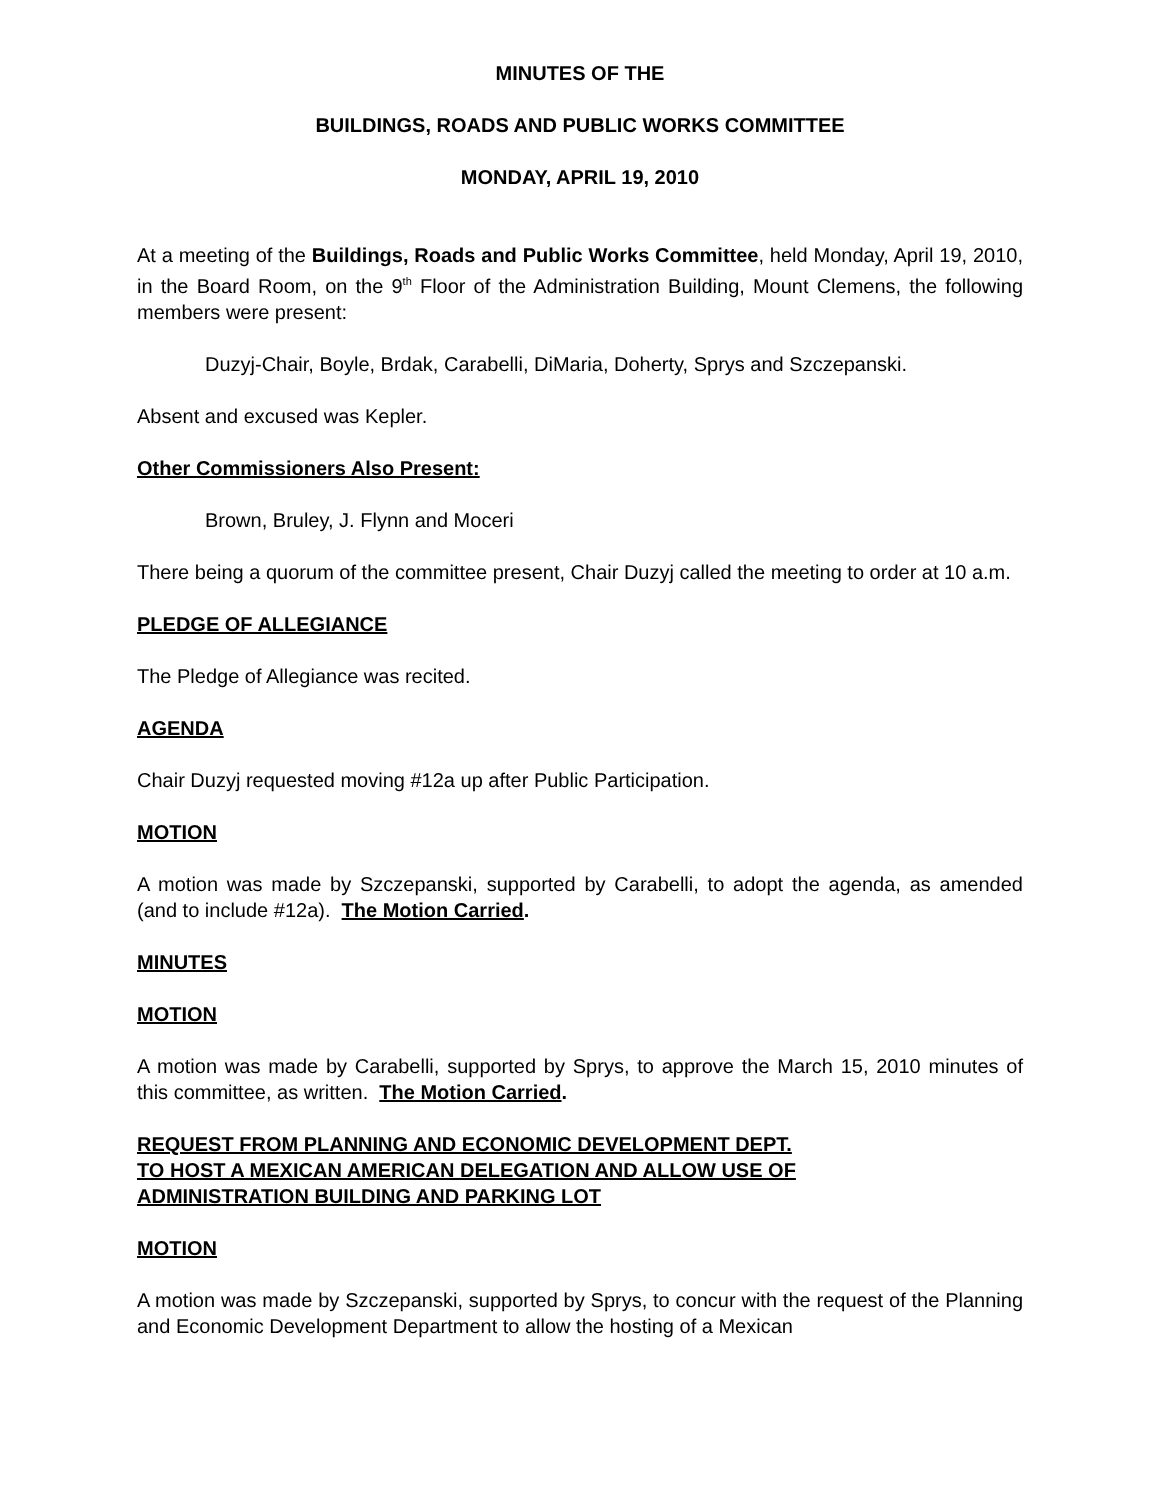MINUTES OF THE
BUILDINGS, ROADS AND PUBLIC WORKS COMMITTEE
MONDAY, APRIL 19, 2010
At a meeting of the Buildings, Roads and Public Works Committee, held Monday, April 19, 2010, in the Board Room, on the 9<sup>th</sup> Floor of the Administration Building, Mount Clemens, the following members were present:
Duzyj-Chair, Boyle, Brdak, Carabelli, DiMaria, Doherty, Sprys and Szczepanski.
Absent and excused was Kepler.
Other Commissioners Also Present:
Brown, Bruley, J. Flynn and Moceri
There being a quorum of the committee present, Chair Duzyj called the meeting to order at 10 a.m.
PLEDGE OF ALLEGIANCE
The Pledge of Allegiance was recited.
AGENDA
Chair Duzyj requested moving #12a up after Public Participation.
MOTION
A motion was made by Szczepanski, supported by Carabelli, to adopt the agenda, as amended (and to include #12a). The Motion Carried.
MINUTES
MOTION
A motion was made by Carabelli, supported by Sprys, to approve the March 15, 2010 minutes of this committee, as written. The Motion Carried.
REQUEST FROM PLANNING AND ECONOMIC DEVELOPMENT DEPT.
TO HOST A MEXICAN AMERICAN DELEGATION AND ALLOW USE OF
ADMINISTRATION BUILDING AND PARKING LOT
MOTION
A motion was made by Szczepanski, supported by Sprys, to concur with the request of the Planning and Economic Development Department to allow the hosting of a Mexican